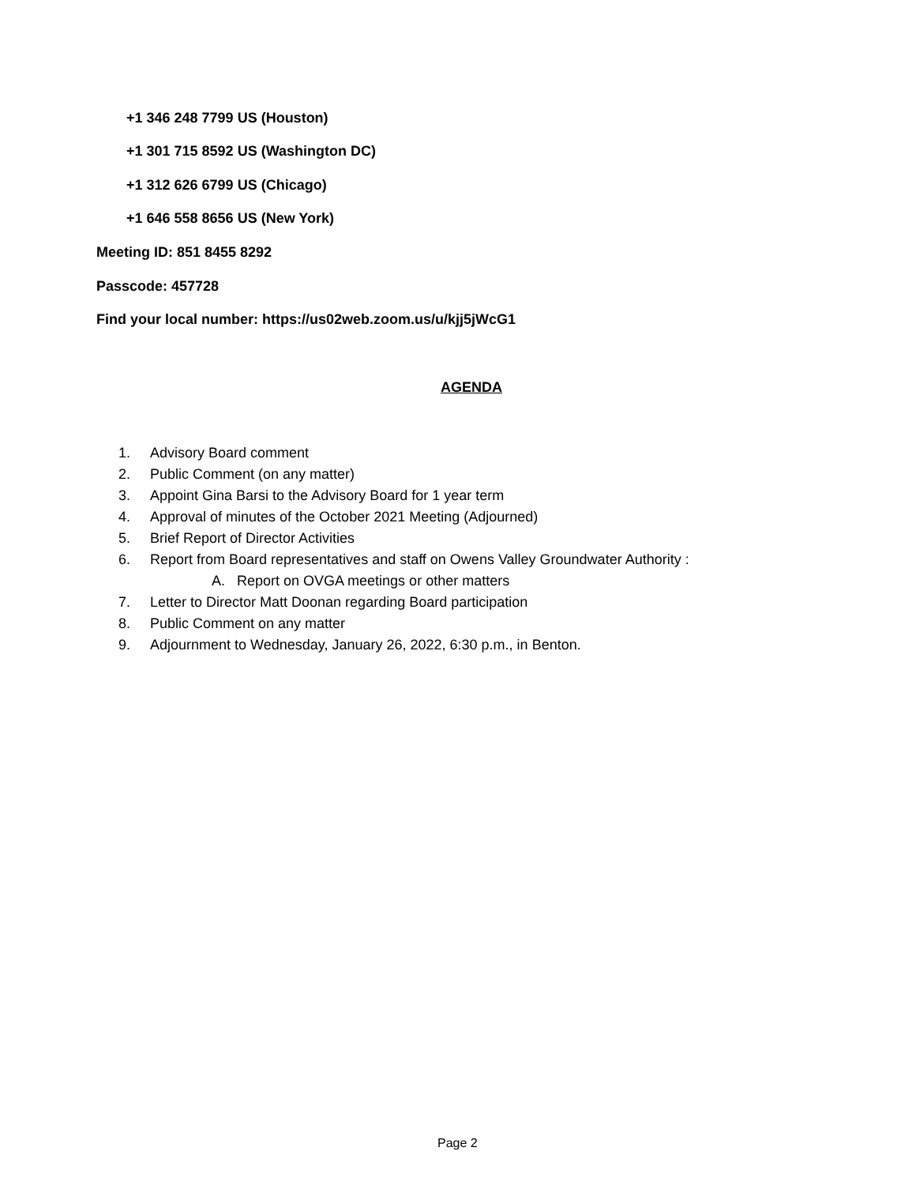+1 346 248 7799 US (Houston)
+1 301 715 8592 US (Washington DC)
+1 312 626 6799 US (Chicago)
+1 646 558 8656 US (New York)
Meeting ID: 851 8455 8292
Passcode: 457728
Find your local number: https://us02web.zoom.us/u/kjj5jWcG1
AGENDA
1. Advisory Board comment
2. Public Comment (on any matter)
3. Appoint Gina Barsi to the Advisory Board for 1 year term
4. Approval of minutes of the October 2021 Meeting (Adjourned)
5. Brief Report of Director Activities
6. Report from Board representatives and staff on Owens Valley Groundwater Authority :
A. Report on OVGA meetings or other matters
7. Letter to Director Matt Doonan regarding Board participation
8. Public Comment on any matter
9. Adjournment to Wednesday, January 26, 2022, 6:30 p.m., in Benton.
Page 2